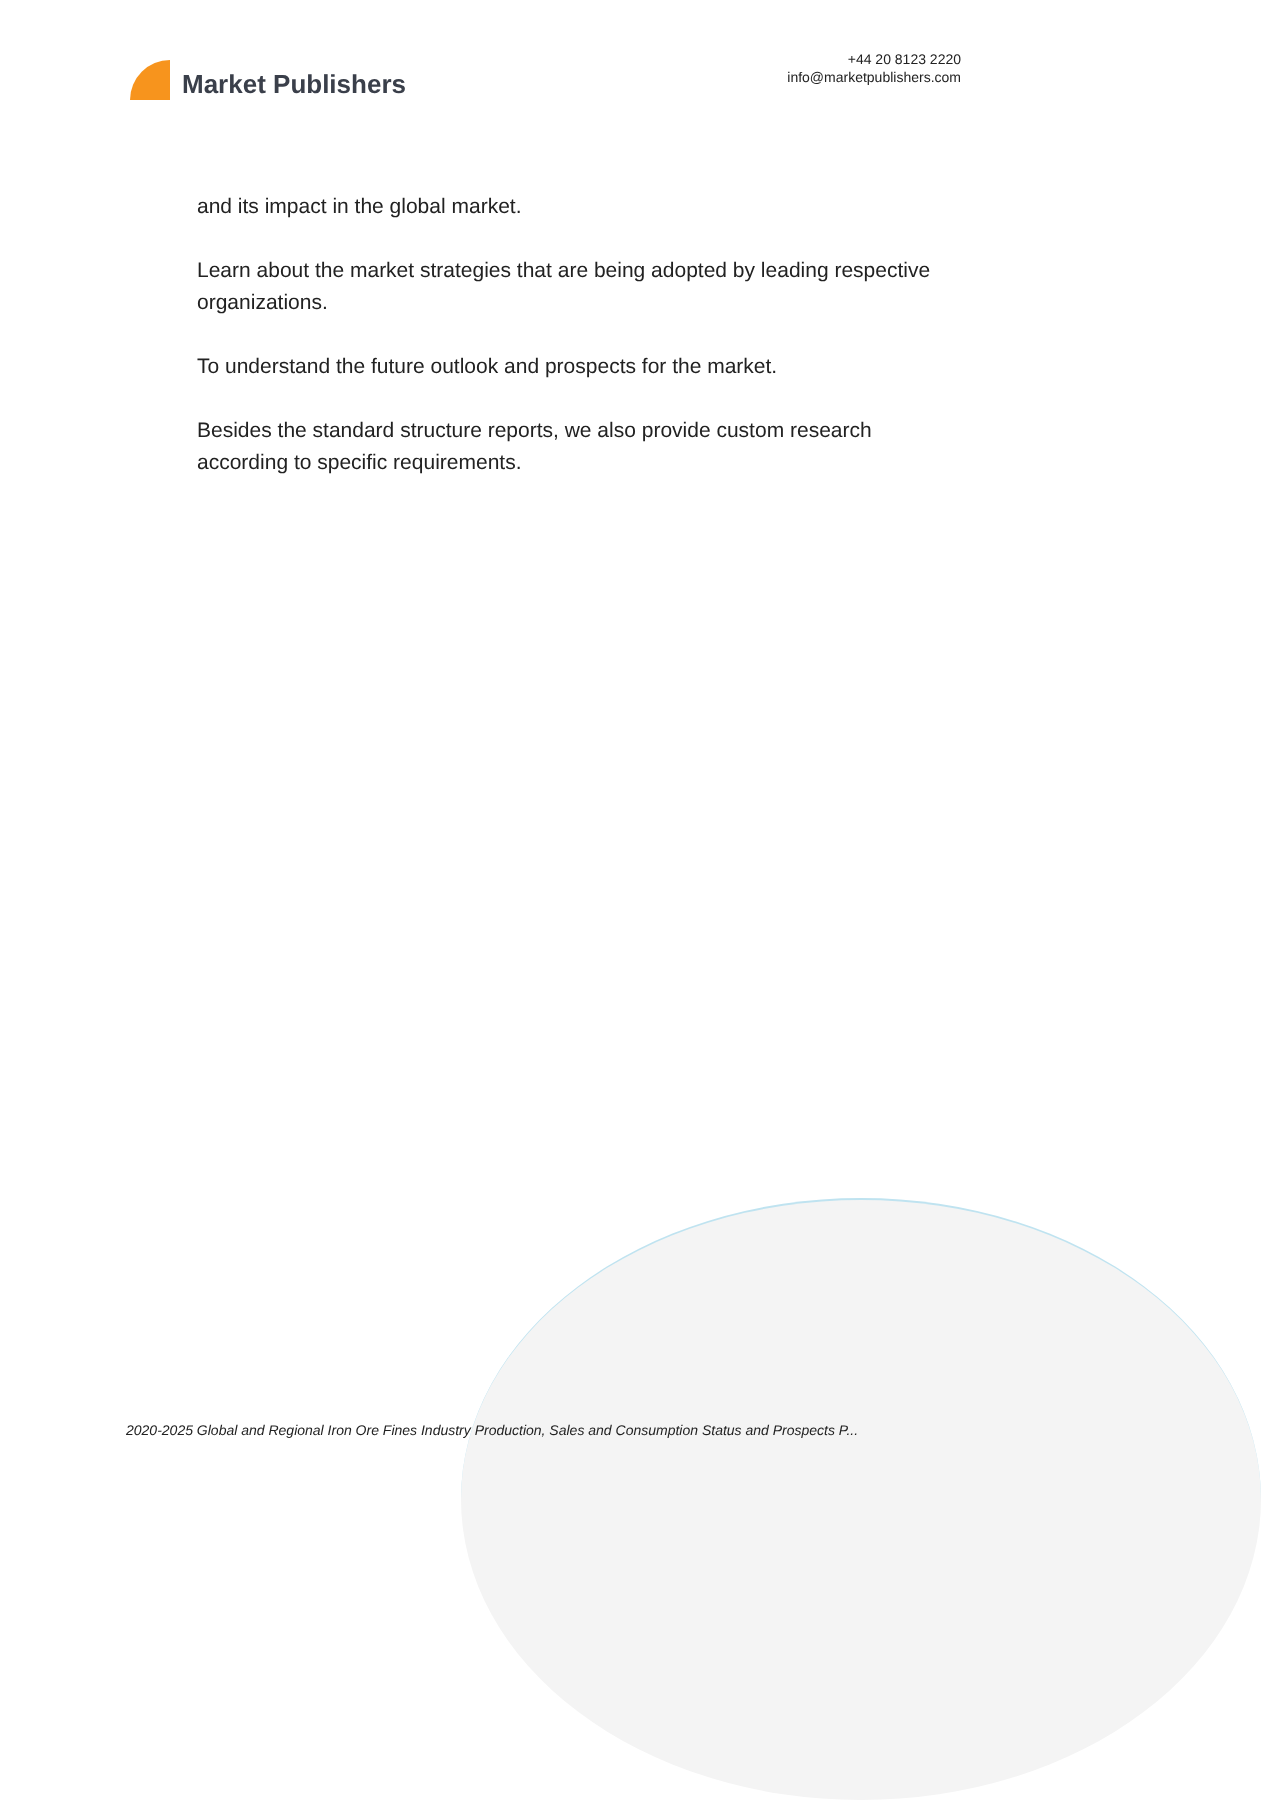Market Publishers
+44 20 8123 2220
info@marketpublishers.com
and its impact in the global market.
Learn about the market strategies that are being adopted by leading respective organizations.
To understand the future outlook and prospects for the market.
Besides the standard structure reports, we also provide custom research according to specific requirements.
2020-2025 Global and Regional Iron Ore Fines Industry Production, Sales and Consumption Status and Prospects P...